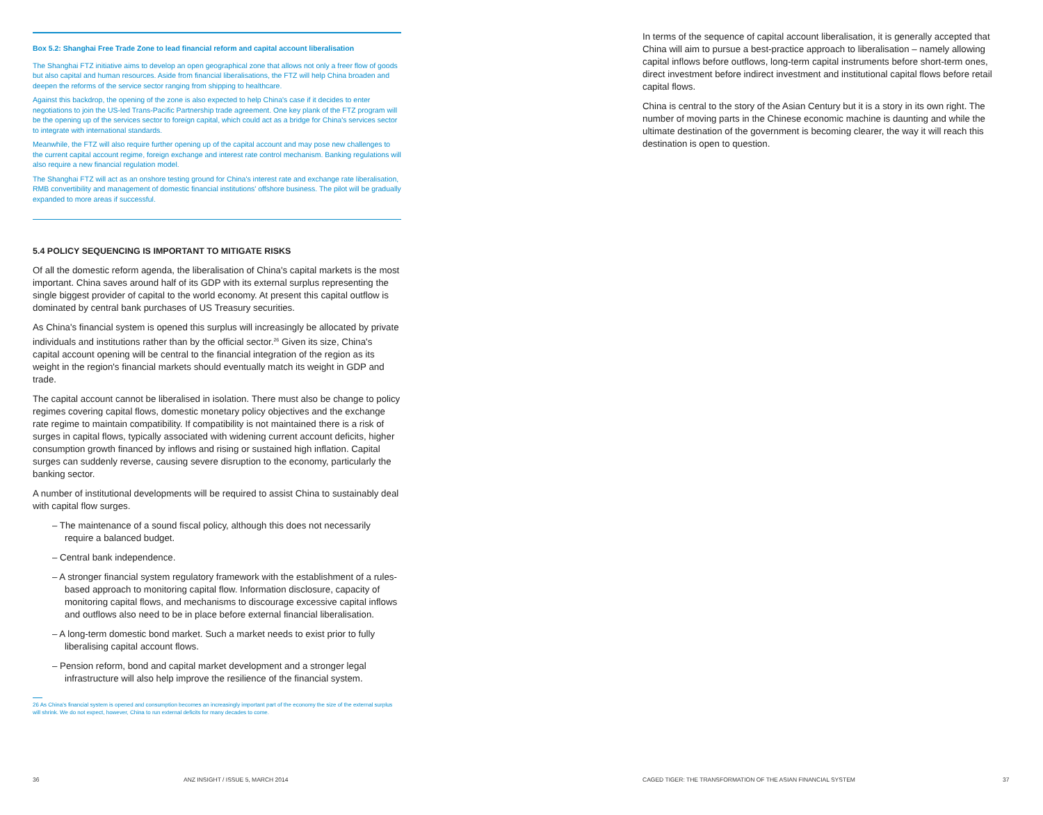Box 5.2: Shanghai Free Trade Zone to lead financial reform and capital account liberalisation
The Shanghai FTZ initiative aims to develop an open geographical zone that allows not only a freer flow of goods but also capital and human resources. Aside from financial liberalisations, the FTZ will help China broaden and deepen the reforms of the service sector ranging from shipping to healthcare.
Against this backdrop, the opening of the zone is also expected to help China's case if it decides to enter negotiations to join the US-led Trans-Pacific Partnership trade agreement. One key plank of the FTZ program will be the opening up of the services sector to foreign capital, which could act as a bridge for China's services sector to integrate with international standards.
Meanwhile, the FTZ will also require further opening up of the capital account and may pose new challenges to the current capital account regime, foreign exchange and interest rate control mechanism. Banking regulations will also require a new financial regulation model.
The Shanghai FTZ will act as an onshore testing ground for China's interest rate and exchange rate liberalisation, RMB convertibility and management of domestic financial institutions' offshore business. The pilot will be gradually expanded to more areas if successful.
5.4 POLICY SEQUENCING IS IMPORTANT TO MITIGATE RISKS
Of all the domestic reform agenda, the liberalisation of China's capital markets is the most important. China saves around half of its GDP with its external surplus representing the single biggest provider of capital to the world economy. At present this capital outflow is dominated by central bank purchases of US Treasury securities.
As China's financial system is opened this surplus will increasingly be allocated by private individuals and institutions rather than by the official sector.<sup>26</sup> Given its size, China's capital account opening will be central to the financial integration of the region as its weight in the region's financial markets should eventually match its weight in GDP and trade.
The capital account cannot be liberalised in isolation. There must also be change to policy regimes covering capital flows, domestic monetary policy objectives and the exchange rate regime to maintain compatibility. If compatibility is not maintained there is a risk of surges in capital flows, typically associated with widening current account deficits, higher consumption growth financed by inflows and rising or sustained high inflation. Capital surges can suddenly reverse, causing severe disruption to the economy, particularly the banking sector.
A number of institutional developments will be required to assist China to sustainably deal with capital flow surges.
– The maintenance of a sound fiscal policy, although this does not necessarily require a balanced budget.
– Central bank independence.
– A stronger financial system regulatory framework with the establishment of a rules-based approach to monitoring capital flow. Information disclosure, capacity of monitoring capital flows, and mechanisms to discourage excessive capital inflows and outflows also need to be in place before external financial liberalisation.
– A long-term domestic bond market. Such a market needs to exist prior to fully liberalising capital account flows.
– Pension reform, bond and capital market development and a stronger legal infrastructure will also help improve the resilience of the financial system.
26 As China's financial system is opened and consumption becomes an increasingly important part of the economy the size of the external surplus will shrink. We do not expect, however, China to run external deficits for many decades to come.
In terms of the sequence of capital account liberalisation, it is generally accepted that China will aim to pursue a best-practice approach to liberalisation – namely allowing capital inflows before outflows, long-term capital instruments before short-term ones, direct investment before indirect investment and institutional capital flows before retail capital flows.
China is central to the story of the Asian Century but it is a story in its own right. The number of moving parts in the Chinese economic machine is daunting and while the ultimate destination of the government is becoming clearer, the way it will reach this destination is open to question.
36
ANZ INSIGHT / ISSUE 5, MARCH 2014
CAGED TIGER: THE TRANSFORMATION OF THE ASIAN FINANCIAL SYSTEM
37